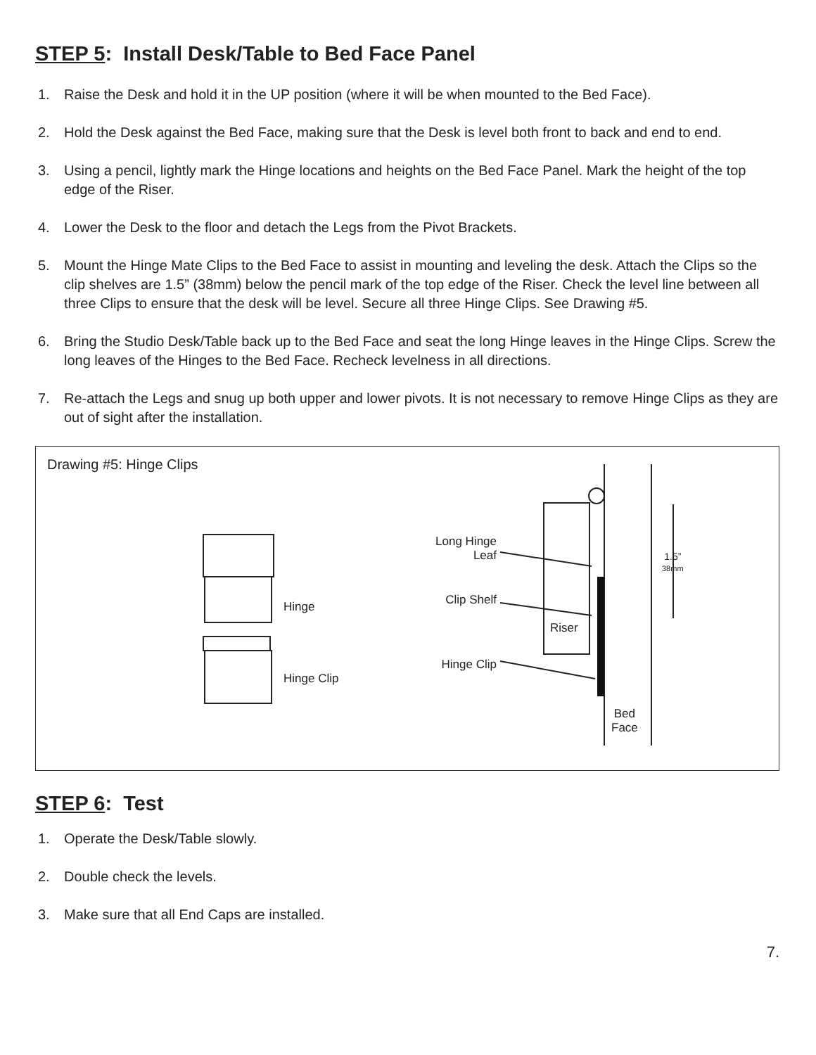STEP 5: Install Desk/Table to Bed Face Panel
1. Raise the Desk and hold it in the UP position (where it will be when mounted to the Bed Face).
2. Hold the Desk against the Bed Face, making sure that the Desk is level both front to back and end to end.
3. Using a pencil, lightly mark the Hinge locations and heights on the Bed Face Panel. Mark the height of the top edge of the Riser.
4. Lower the Desk to the floor and detach the Legs from the Pivot Brackets.
5. Mount the Hinge Mate Clips to the Bed Face to assist in mounting and leveling the desk. Attach the Clips so the clip shelves are 1.5” (38mm) below the pencil mark of the top edge of the Riser. Check the level line between all three Clips to ensure that the desk will be level. Secure all three Hinge Clips. See Drawing #5.
6. Bring the Studio Desk/Table back up to the Bed Face and seat the long Hinge leaves in the Hinge Clips. Screw the long leaves of the Hinges to the Bed Face. Recheck levelness in all directions.
7. Re-attach the Legs and snug up both upper and lower pivots. It is not necessary to remove Hinge Clips as they are out of sight after the installation.
Drawing #5: Hinge Clips
Hinge
Hinge Clip
Long Hinge
Leaf
Clip Shelf
Hinge Clip
Riser
Bed
Face
1.5”
38mm
STEP 6: Test
1. Operate the Desk/Table slowly.
2. Double check the levels.
3. Make sure that all End Caps are installed.
7.